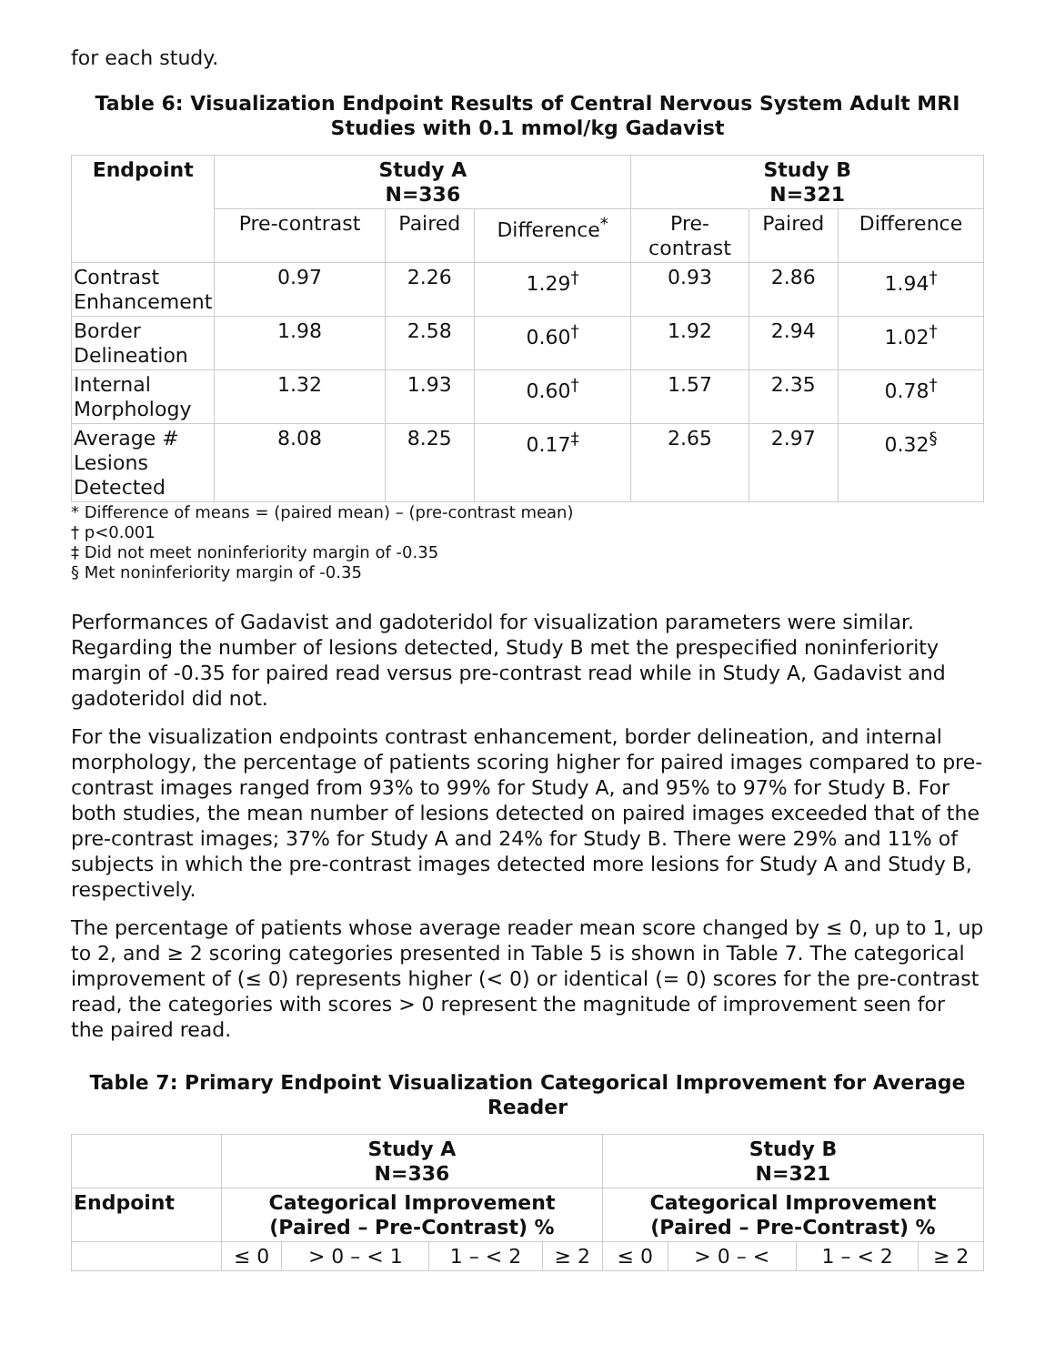for each study.
Table 6: Visualization Endpoint Results of Central Nervous System Adult MRI Studies with 0.1 mmol/kg Gadavist
| Endpoint | Study A N=336 | | | Study B N=321 | | |
| --- | --- | --- | --- | --- | --- | --- |
| | Pre-contrast | Paired | Difference<sup>*</sup> | Pre- contrast | Paired | Difference |
| Contrast Enhancement | 0.97 | 2.26 | 1.29<sup>†</sup> | 0.93 | 2.86 | 1.94<sup>†</sup> |
| Border Delineation | 1.98 | 2.58 | 0.60<sup>†</sup> | 1.92 | 2.94 | 1.02<sup>†</sup> |
| Internal Morphology | 1.32 | 1.93 | 0.60<sup>†</sup> | 1.57 | 2.35 | 0.78<sup>†</sup> |
| Average # Lesions Detected | 8.08 | 8.25 | 0.17<sup>‡</sup> | 2.65 | 2.97 | 0.32<sup>§</sup> |
* Difference of means = (paired mean) – (pre-contrast mean)
† p<0.001
‡ Did not meet noninferiority margin of -0.35
§ Met noninferiority margin of -0.35
Performances of Gadavist and gadoteridol for visualization parameters were similar. Regarding the number of lesions detected, Study B met the prespecified noninferiority margin of -0.35 for paired read versus pre-contrast read while in Study A, Gadavist and gadoteridol did not.
For the visualization endpoints contrast enhancement, border delineation, and internal morphology, the percentage of patients scoring higher for paired images compared to pre-contrast images ranged from 93% to 99% for Study A, and 95% to 97% for Study B. For both studies, the mean number of lesions detected on paired images exceeded that of the pre-contrast images; 37% for Study A and 24% for Study B. There were 29% and 11% of subjects in which the pre-contrast images detected more lesions for Study A and Study B, respectively.
The percentage of patients whose average reader mean score changed by ≤ 0, up to 1, up to 2, and ≥ 2 scoring categories presented in Table 5 is shown in Table 7. The categorical improvement of (≤ 0) represents higher (< 0) or identical (= 0) scores for the pre-contrast read, the categories with scores > 0 represent the magnitude of improvement seen for the paired read.
Table 7: Primary Endpoint Visualization Categorical Improvement for Average Reader
| | Study A N=336 | | | | Study B N=321 | | | |
| --- | --- | --- | --- | --- | --- | --- | --- | --- |
| Endpoint | Categorical Improvement (Paired – Pre-Contrast) % | | | | Categorical Improvement (Paired – Pre-Contrast) % | | | |
| | ≤ 0 | > 0 – < 1 | 1 – < 2 | ≥ 2 | ≤ 0 | > 0 – < | 1 – < 2 | ≥ 2 |